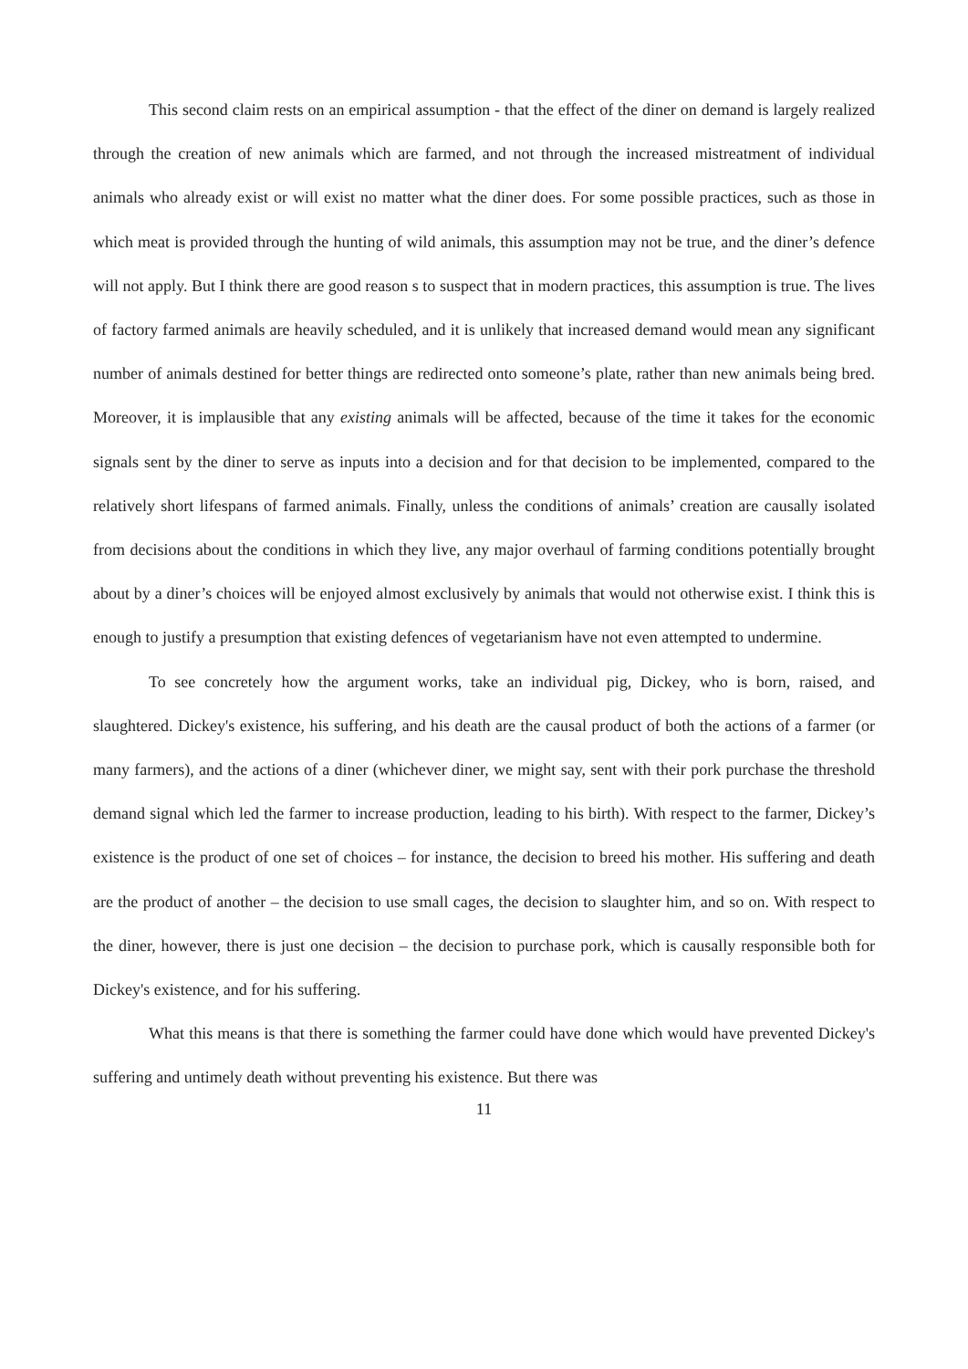This second claim rests on an empirical assumption - that the effect of the diner on demand is largely realized through the creation of new animals which are farmed, and not through the increased mistreatment of individual animals who already exist or will exist no matter what the diner does. For some possible practices, such as those in which meat is provided through the hunting of wild animals, this assumption may not be true, and the diner’s defence will not apply. But I think there are good reason s to suspect that in modern practices, this assumption is true. The lives of factory farmed animals are heavily scheduled, and it is unlikely that increased demand would mean any significant number of animals destined for better things are redirected onto someone’s plate, rather than new animals being bred. Moreover, it is implausible that any existing animals will be affected, because of the time it takes for the economic signals sent by the diner to serve as inputs into a decision and for that decision to be implemented, compared to the relatively short lifespans of farmed animals. Finally, unless the conditions of animals’ creation are causally isolated from decisions about the conditions in which they live, any major overhaul of farming conditions potentially brought about by a diner’s choices will be enjoyed almost exclusively by animals that would not otherwise exist. I think this is enough to justify a presumption that existing defences of vegetarianism have not even attempted to undermine.
To see concretely how the argument works, take an individual pig, Dickey, who is born, raised, and slaughtered. Dickey's existence, his suffering, and his death are the causal product of both the actions of a farmer (or many farmers), and the actions of a diner (whichever diner, we might say, sent with their pork purchase the threshold demand signal which led the farmer to increase production, leading to his birth). With respect to the farmer, Dickey’s existence is the product of one set of choices – for instance, the decision to breed his mother. His suffering and death are the product of another – the decision to use small cages, the decision to slaughter him, and so on. With respect to the diner, however, there is just one decision – the decision to purchase pork, which is causally responsible both for Dickey's existence, and for his suffering.
What this means is that there is something the farmer could have done which would have prevented Dickey's suffering and untimely death without preventing his existence. But there was
11